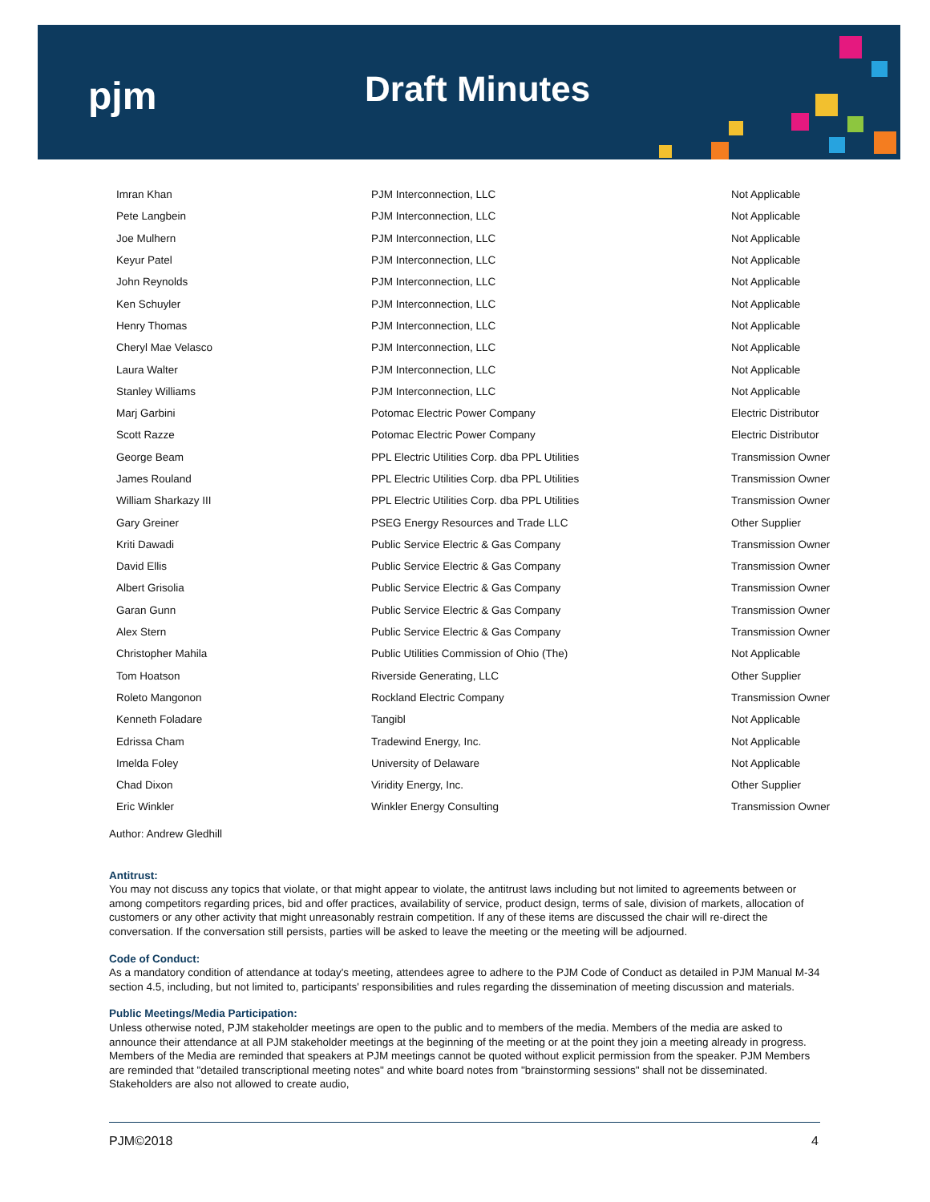pjm Draft Minutes
| Imran Khan | PJM Interconnection, LLC | Not Applicable |
| Pete Langbein | PJM Interconnection, LLC | Not Applicable |
| Joe Mulhern | PJM Interconnection, LLC | Not Applicable |
| Keyur Patel | PJM Interconnection, LLC | Not Applicable |
| John Reynolds | PJM Interconnection, LLC | Not Applicable |
| Ken Schuyler | PJM Interconnection, LLC | Not Applicable |
| Henry Thomas | PJM Interconnection, LLC | Not Applicable |
| Cheryl Mae Velasco | PJM Interconnection, LLC | Not Applicable |
| Laura Walter | PJM Interconnection, LLC | Not Applicable |
| Stanley Williams | PJM Interconnection, LLC | Not Applicable |
| Marj Garbini | Potomac Electric Power Company | Electric Distributor |
| Scott Razze | Potomac Electric Power Company | Electric Distributor |
| George Beam | PPL Electric Utilities Corp. dba PPL Utilities | Transmission Owner |
| James Rouland | PPL Electric Utilities Corp. dba PPL Utilities | Transmission Owner |
| William Sharkazy III | PPL Electric Utilities Corp. dba PPL Utilities | Transmission Owner |
| Gary Greiner | PSEG Energy Resources and Trade LLC | Other Supplier |
| Kriti Dawadi | Public Service Electric & Gas Company | Transmission Owner |
| David Ellis | Public Service Electric & Gas Company | Transmission Owner |
| Albert Grisolia | Public Service Electric & Gas Company | Transmission Owner |
| Garan Gunn | Public Service Electric & Gas Company | Transmission Owner |
| Alex Stern | Public Service Electric & Gas Company | Transmission Owner |
| Christopher Mahila | Public Utilities Commission of Ohio (The) | Not Applicable |
| Tom Hoatson | Riverside Generating, LLC | Other Supplier |
| Roleto Mangonon | Rockland Electric Company | Transmission Owner |
| Kenneth Foladare | Tangibl | Not Applicable |
| Edrissa Cham | Tradewind Energy, Inc. | Not Applicable |
| Imelda Foley | University of Delaware | Not Applicable |
| Chad Dixon | Viridity Energy, Inc. | Other Supplier |
| Eric Winkler | Winkler Energy Consulting | Transmission Owner |
Author: Andrew Gledhill
Antitrust:
You may not discuss any topics that violate, or that might appear to violate, the antitrust laws including but not limited to agreements between or among competitors regarding prices, bid and offer practices, availability of service, product design, terms of sale, division of markets, allocation of customers or any other activity that might unreasonably restrain competition. If any of these items are discussed the chair will re-direct the conversation. If the conversation still persists, parties will be asked to leave the meeting or the meeting will be adjourned.
Code of Conduct:
As a mandatory condition of attendance at today's meeting, attendees agree to adhere to the PJM Code of Conduct as detailed in PJM Manual M-34 section 4.5, including, but not limited to, participants' responsibilities and rules regarding the dissemination of meeting discussion and materials.
Public Meetings/Media Participation:
Unless otherwise noted, PJM stakeholder meetings are open to the public and to members of the media. Members of the media are asked to announce their attendance at all PJM stakeholder meetings at the beginning of the meeting or at the point they join a meeting already in progress. Members of the Media are reminded that speakers at PJM meetings cannot be quoted without explicit permission from the speaker. PJM Members are reminded that "detailed transcriptional meeting notes" and white board notes from "brainstorming sessions" shall not be disseminated. Stakeholders are also not allowed to create audio,
PJM©2018 4